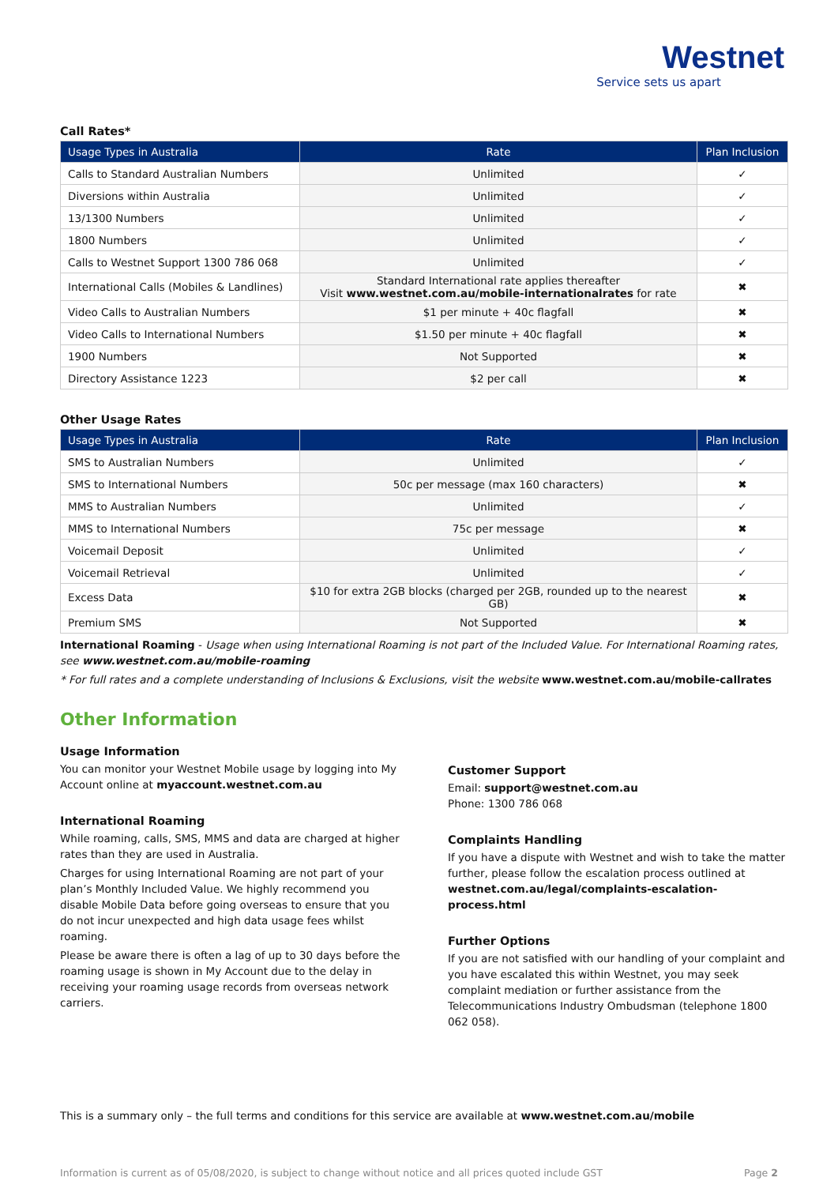Westnet
Service sets us apart
Call Rates*
| Usage Types in Australia | Rate | Plan Inclusion |
| --- | --- | --- |
| Calls to Standard Australian Numbers | Unlimited | ✓ |
| Diversions within Australia | Unlimited | ✓ |
| 13/1300 Numbers | Unlimited | ✓ |
| 1800 Numbers | Unlimited | ✓ |
| Calls to Westnet Support 1300 786 068 | Unlimited | ✓ |
| International Calls (Mobiles & Landlines) | Standard International rate applies thereafter Visit www.westnet.com.au/mobile-internationalrates for rate | ✖ |
| Video Calls to Australian Numbers | $1 per minute + 40c flagfall | ✖ |
| Video Calls to International Numbers | $1.50 per minute + 40c flagfall | ✖ |
| 1900 Numbers | Not Supported | ✖ |
| Directory Assistance 1223 | $2 per call | ✖ |
Other Usage Rates
| Usage Types in Australia | Rate | Plan Inclusion |
| --- | --- | --- |
| SMS to Australian Numbers | Unlimited | ✓ |
| SMS to International Numbers | 50c per message (max 160 characters) | ✖ |
| MMS to Australian Numbers | Unlimited | ✓ |
| MMS to International Numbers | 75c per message | ✖ |
| Voicemail Deposit | Unlimited | ✓ |
| Voicemail Retrieval | Unlimited | ✓ |
| Excess Data | $10 for extra 2GB blocks (charged per 2GB, rounded up to the nearest GB) | ✖ |
| Premium SMS | Not Supported | ✖ |
International Roaming - Usage when using International Roaming is not part of the Included Value. For International Roaming rates, see www.westnet.com.au/mobile-roaming
* For full rates and a complete understanding of Inclusions & Exclusions, visit the website www.westnet.com.au/mobile-callrates
Other Information
Usage Information
You can monitor your Westnet Mobile usage by logging into My Account online at myaccount.westnet.com.au
International Roaming
While roaming, calls, SMS, MMS and data are charged at higher rates than they are used in Australia.
Charges for using International Roaming are not part of your plan’s Monthly Included Value. We highly recommend you disable Mobile Data before going overseas to ensure that you do not incur unexpected and high data usage fees whilst roaming.
Please be aware there is often a lag of up to 30 days before the roaming usage is shown in My Account due to the delay in receiving your roaming usage records from overseas network carriers.
Customer Support
Email: support@westnet.com.au
Phone: 1300 786 068
Complaints Handling
If you have a dispute with Westnet and wish to take the matter further, please follow the escalation process outlined at westnet.com.au/legal/complaints-escalation-process.html
Further Options
If you are not satisfied with our handling of your complaint and you have escalated this within Westnet, you may seek complaint mediation or further assistance from the Telecommunications Industry Ombudsman (telephone 1800 062 058).
This is a summary only – the full terms and conditions for this service are available at www.westnet.com.au/mobile
Information is current as of 05/08/2020, is subject to change without notice and all prices quoted include GST Page 2